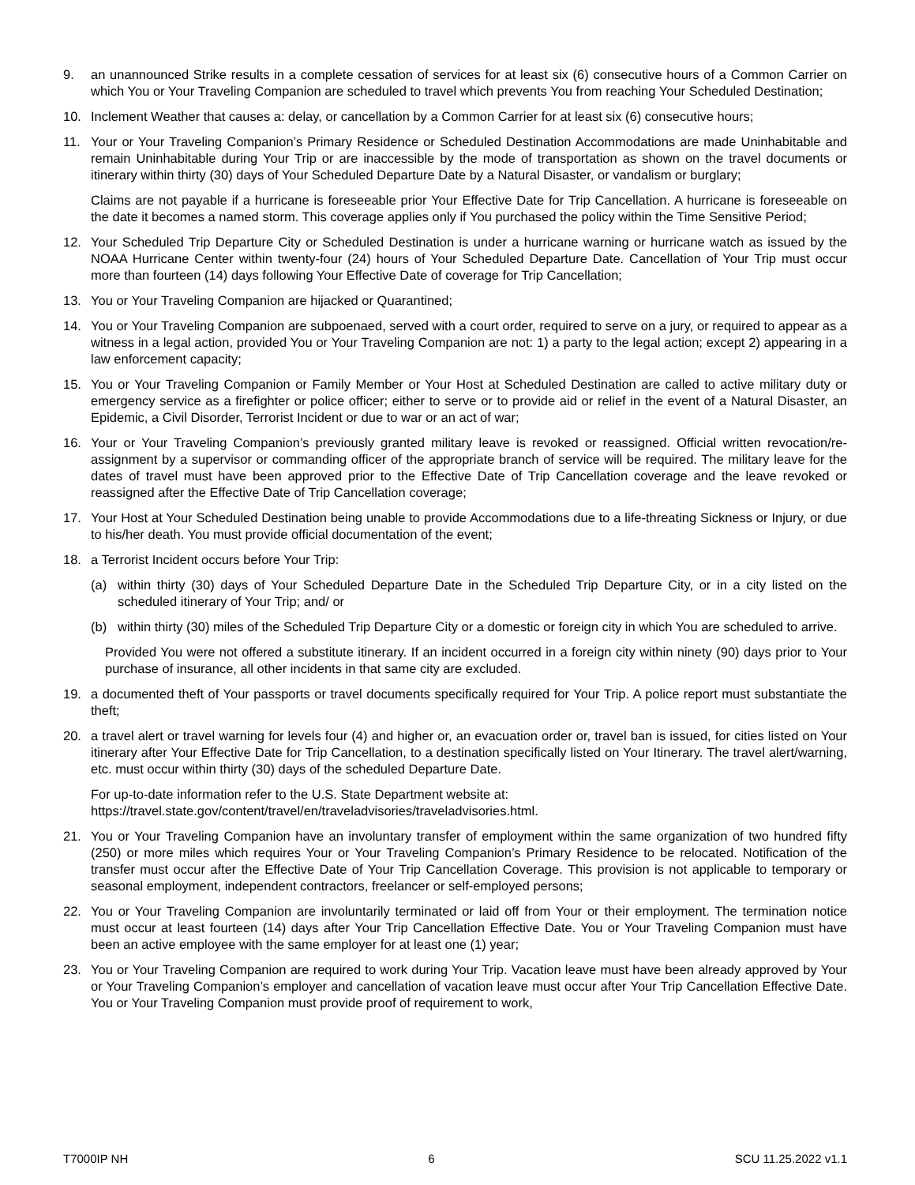9. an unannounced Strike results in a complete cessation of services for at least six (6) consecutive hours of a Common Carrier on which You or Your Traveling Companion are scheduled to travel which prevents You from reaching Your Scheduled Destination;
10. Inclement Weather that causes a: delay, or cancellation by a Common Carrier for at least six (6) consecutive hours;
11. Your or Your Traveling Companion’s Primary Residence or Scheduled Destination Accommodations are made Uninhabitable and remain Uninhabitable during Your Trip or are inaccessible by the mode of transportation as shown on the travel documents or itinerary within thirty (30) days of Your Scheduled Departure Date by a Natural Disaster, or vandalism or burglary;
Claims are not payable if a hurricane is foreseeable prior Your Effective Date for Trip Cancellation. A hurricane is foreseeable on the date it becomes a named storm. This coverage applies only if You purchased the policy within the Time Sensitive Period;
12. Your Scheduled Trip Departure City or Scheduled Destination is under a hurricane warning or hurricane watch as issued by the NOAA Hurricane Center within twenty-four (24) hours of Your Scheduled Departure Date. Cancellation of Your Trip must occur more than fourteen (14) days following Your Effective Date of coverage for Trip Cancellation;
13. You or Your Traveling Companion are hijacked or Quarantined;
14. You or Your Traveling Companion are subpoenaed, served with a court order, required to serve on a jury, or required to appear as a witness in a legal action, provided You or Your Traveling Companion are not: 1) a party to the legal action; except 2) appearing in a law enforcement capacity;
15. You or Your Traveling Companion or Family Member or Your Host at Scheduled Destination are called to active military duty or emergency service as a firefighter or police officer; either to serve or to provide aid or relief in the event of a Natural Disaster, an Epidemic, a Civil Disorder, Terrorist Incident or due to war or an act of war;
16. Your or Your Traveling Companion’s previously granted military leave is revoked or reassigned. Official written revocation/re-assignment by a supervisor or commanding officer of the appropriate branch of service will be required. The military leave for the dates of travel must have been approved prior to the Effective Date of Trip Cancellation coverage and the leave revoked or reassigned after the Effective Date of Trip Cancellation coverage;
17. Your Host at Your Scheduled Destination being unable to provide Accommodations due to a life-threating Sickness or Injury, or due to his/her death. You must provide official documentation of the event;
18. a Terrorist Incident occurs before Your Trip:
(a) within thirty (30) days of Your Scheduled Departure Date in the Scheduled Trip Departure City, or in a city listed on the scheduled itinerary of Your Trip; and/ or
(b) within thirty (30) miles of the Scheduled Trip Departure City or a domestic or foreign city in which You are scheduled to arrive.
Provided You were not offered a substitute itinerary. If an incident occurred in a foreign city within ninety (90) days prior to Your purchase of insurance, all other incidents in that same city are excluded.
19. a documented theft of Your passports or travel documents specifically required for Your Trip. A police report must substantiate the theft;
20. a travel alert or travel warning for levels four (4) and higher or, an evacuation order or, travel ban is issued, for cities listed on Your itinerary after Your Effective Date for Trip Cancellation, to a destination specifically listed on Your Itinerary. The travel alert/warning, etc. must occur within thirty (30) days of the scheduled Departure Date.
For up-to-date information refer to the U.S. State Department website at:
https://travel.state.gov/content/travel/en/traveladvisories/traveladvisories.html.
21. You or Your Traveling Companion have an involuntary transfer of employment within the same organization of two hundred fifty (250) or more miles which requires Your or Your Traveling Companion’s Primary Residence to be relocated. Notification of the transfer must occur after the Effective Date of Your Trip Cancellation Coverage. This provision is not applicable to temporary or seasonal employment, independent contractors, freelancer or self-employed persons;
22. You or Your Traveling Companion are involuntarily terminated or laid off from Your or their employment. The termination notice must occur at least fourteen (14) days after Your Trip Cancellation Effective Date. You or Your Traveling Companion must have been an active employee with the same employer for at least one (1) year;
23. You or Your Traveling Companion are required to work during Your Trip. Vacation leave must have been already approved by Your or Your Traveling Companion’s employer and cancellation of vacation leave must occur after Your Trip Cancellation Effective Date. You or Your Traveling Companion must provide proof of requirement to work,
T7000IP NH 6 SCU 11.25.2022 v1.1